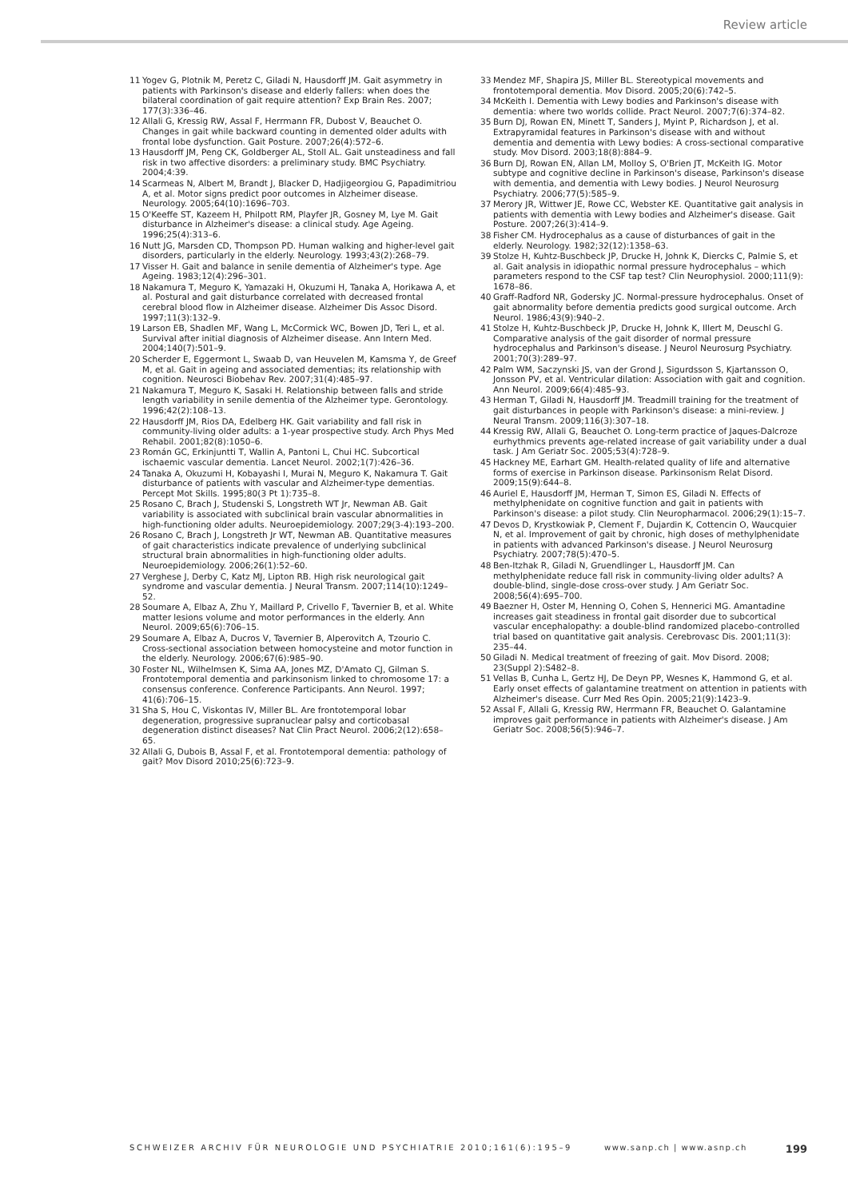Review article
11 Yogev G, Plotnik M, Peretz C, Giladi N, Hausdorff JM. Gait asymmetry in patients with Parkinson's disease and elderly fallers: when does the bilateral coordination of gait require attention? Exp Brain Res. 2007; 177(3):336–46.
12 Allali G, Kressig RW, Assal F, Herrmann FR, Dubost V, Beauchet O. Changes in gait while backward counting in demented older adults with frontal lobe dysfunction. Gait Posture. 2007;26(4):572–6.
13 Hausdorff JM, Peng CK, Goldberger AL, Stoll AL. Gait unsteadiness and fall risk in two affective disorders: a preliminary study. BMC Psychiatry. 2004;4:39.
14 Scarmeas N, Albert M, Brandt J, Blacker D, Hadjigeorgiou G, Papadimitriou A, et al. Motor signs predict poor outcomes in Alzheimer disease. Neurology. 2005;64(10):1696–703.
15 O'Keeffe ST, Kazeem H, Philpott RM, Playfer JR, Gosney M, Lye M. Gait disturbance in Alzheimer's disease: a clinical study. Age Ageing. 1996;25(4):313–6.
16 Nutt JG, Marsden CD, Thompson PD. Human walking and higher-level gait disorders, particularly in the elderly. Neurology. 1993;43(2):268–79.
17 Visser H. Gait and balance in senile dementia of Alzheimer's type. Age Ageing. 1983;12(4):296–301.
18 Nakamura T, Meguro K, Yamazaki H, Okuzumi H, Tanaka A, Horikawa A, et al. Postural and gait disturbance correlated with decreased frontal cerebral blood flow in Alzheimer disease. Alzheimer Dis Assoc Disord. 1997;11(3):132–9.
19 Larson EB, Shadlen MF, Wang L, McCormick WC, Bowen JD, Teri L, et al. Survival after initial diagnosis of Alzheimer disease. Ann Intern Med. 2004;140(7):501–9.
20 Scherder E, Eggermont L, Swaab D, van Heuvelen M, Kamsma Y, de Greef M, et al. Gait in ageing and associated dementias; its relationship with cognition. Neurosci Biobehav Rev. 2007;31(4):485–97.
21 Nakamura T, Meguro K, Sasaki H. Relationship between falls and stride length variability in senile dementia of the Alzheimer type. Gerontology. 1996;42(2):108–13.
22 Hausdorff JM, Rios DA, Edelberg HK. Gait variability and fall risk in community-living older adults: a 1-year prospective study. Arch Phys Med Rehabil. 2001;82(8):1050–6.
23 Román GC, Erkinjuntti T, Wallin A, Pantoni L, Chui HC. Subcortical ischaemic vascular dementia. Lancet Neurol. 2002;1(7):426–36.
24 Tanaka A, Okuzumi H, Kobayashi I, Murai N, Meguro K, Nakamura T. Gait disturbance of patients with vascular and Alzheimer-type dementias. Percept Mot Skills. 1995;80(3 Pt 1):735–8.
25 Rosano C, Brach J, Studenski S, Longstreth WT Jr, Newman AB. Gait variability is associated with subclinical brain vascular abnormalities in high-functioning older adults. Neuroepidemiology. 2007;29(3-4):193–200.
26 Rosano C, Brach J, Longstreth Jr WT, Newman AB. Quantitative measures of gait characteristics indicate prevalence of underlying subclinical structural brain abnormalities in high-functioning older adults. Neuroepidemiology. 2006;26(1):52–60.
27 Verghese J, Derby C, Katz MJ, Lipton RB. High risk neurological gait syndrome and vascular dementia. J Neural Transm. 2007;114(10):1249–52.
28 Soumare A, Elbaz A, Zhu Y, Maillard P, Crivello F, Tavernier B, et al. White matter lesions volume and motor performances in the elderly. Ann Neurol. 2009;65(6):706–15.
29 Soumare A, Elbaz A, Ducros V, Tavernier B, Alperovitch A, Tzourio C. Cross-sectional association between homocysteine and motor function in the elderly. Neurology. 2006;67(6):985–90.
30 Foster NL, Wilhelmsen K, Sima AA, Jones MZ, D'Amato CJ, Gilman S. Frontotemporal dementia and parkinsonism linked to chromosome 17: a consensus conference. Conference Participants. Ann Neurol. 1997; 41(6):706–15.
31 Sha S, Hou C, Viskontas IV, Miller BL. Are frontotemporal lobar degeneration, progressive supranuclear palsy and corticobasal degeneration distinct diseases? Nat Clin Pract Neurol. 2006;2(12):658–65.
32 Allali G, Dubois B, Assal F, et al. Frontotemporal dementia: pathology of gait? Mov Disord 2010;25(6):723–9.
33 Mendez MF, Shapira JS, Miller BL. Stereotypical movements and frontotemporal dementia. Mov Disord. 2005;20(6):742–5.
34 McKeith I. Dementia with Lewy bodies and Parkinson's disease with dementia: where two worlds collide. Pract Neurol. 2007;7(6):374–82.
35 Burn DJ, Rowan EN, Minett T, Sanders J, Myint P, Richardson J, et al. Extrapyramidal features in Parkinson's disease with and without dementia and dementia with Lewy bodies: A cross-sectional comparative study. Mov Disord. 2003;18(8):884–9.
36 Burn DJ, Rowan EN, Allan LM, Molloy S, O'Brien JT, McKeith IG. Motor subtype and cognitive decline in Parkinson's disease, Parkinson's disease with dementia, and dementia with Lewy bodies. J Neurol Neurosurg Psychiatry. 2006;77(5):585–9.
37 Merory JR, Wittwer JE, Rowe CC, Webster KE. Quantitative gait analysis in patients with dementia with Lewy bodies and Alzheimer's disease. Gait Posture. 2007;26(3):414–9.
38 Fisher CM. Hydrocephalus as a cause of disturbances of gait in the elderly. Neurology. 1982;32(12):1358–63.
39 Stolze H, Kuhtz-Buschbeck JP, Drucke H, Johnk K, Diercks C, Palmie S, et al. Gait analysis in idiopathic normal pressure hydrocephalus – which parameters respond to the CSF tap test? Clin Neurophysiol. 2000;111(9): 1678–86.
40 Graff-Radford NR, Godersky JC. Normal-pressure hydrocephalus. Onset of gait abnormality before dementia predicts good surgical outcome. Arch Neurol. 1986;43(9):940–2.
41 Stolze H, Kuhtz-Buschbeck JP, Drucke H, Johnk K, Illert M, Deuschl G. Comparative analysis of the gait disorder of normal pressure hydrocephalus and Parkinson's disease. J Neurol Neurosurg Psychiatry. 2001;70(3):289–97.
42 Palm WM, Saczynski JS, van der Grond J, Sigurdsson S, Kjartansson O, Jonsson PV, et al. Ventricular dilation: Association with gait and cognition. Ann Neurol. 2009;66(4):485–93.
43 Herman T, Giladi N, Hausdorff JM. Treadmill training for the treatment of gait disturbances in people with Parkinson's disease: a mini-review. J Neural Transm. 2009;116(3):307–18.
44 Kressig RW, Allali G, Beauchet O. Long-term practice of Jaques-Dalcroze eurhythmics prevents age-related increase of gait variability under a dual task. J Am Geriatr Soc. 2005;53(4):728–9.
45 Hackney ME, Earhart GM. Health-related quality of life and alternative forms of exercise in Parkinson disease. Parkinsonism Relat Disord. 2009;15(9):644–8.
46 Auriel E, Hausdorff JM, Herman T, Simon ES, Giladi N. Effects of methylphenidate on cognitive function and gait in patients with Parkinson's disease: a pilot study. Clin Neuropharmacol. 2006;29(1):15–7.
47 Devos D, Krystkowiak P, Clement F, Dujardin K, Cottencin O, Waucquier N, et al. Improvement of gait by chronic, high doses of methylphenidate in patients with advanced Parkinson's disease. J Neurol Neurosurg Psychiatry. 2007;78(5):470–5.
48 Ben-Itzhak R, Giladi N, Gruendlinger L, Hausdorff JM. Can methylphenidate reduce fall risk in community-living older adults? A double-blind, single-dose cross-over study. J Am Geriatr Soc. 2008;56(4):695–700.
49 Baezner H, Oster M, Henning O, Cohen S, Hennerici MG. Amantadine increases gait steadiness in frontal gait disorder due to subcortical vascular encephalopathy: a double-blind randomized placebo-controlled trial based on quantitative gait analysis. Cerebrovasc Dis. 2001;11(3): 235–44.
50 Giladi N. Medical treatment of freezing of gait. Mov Disord. 2008; 23(Suppl 2):S482–8.
51 Vellas B, Cunha L, Gertz HJ, De Deyn PP, Wesnes K, Hammond G, et al. Early onset effects of galantamine treatment on attention in patients with Alzheimer's disease. Curr Med Res Opin. 2005;21(9):1423–9.
52 Assal F, Allali G, Kressig RW, Herrmann FR, Beauchet O. Galantamine improves gait performance in patients with Alzheimer's disease. J Am Geriatr Soc. 2008;56(5):946–7.
SCHWEIZER ARCHIV FÜR NEUROLOGIE UND PSYCHIATRIE 2010;161(6):195–9 www.sanp.ch | www.asnp.ch 199